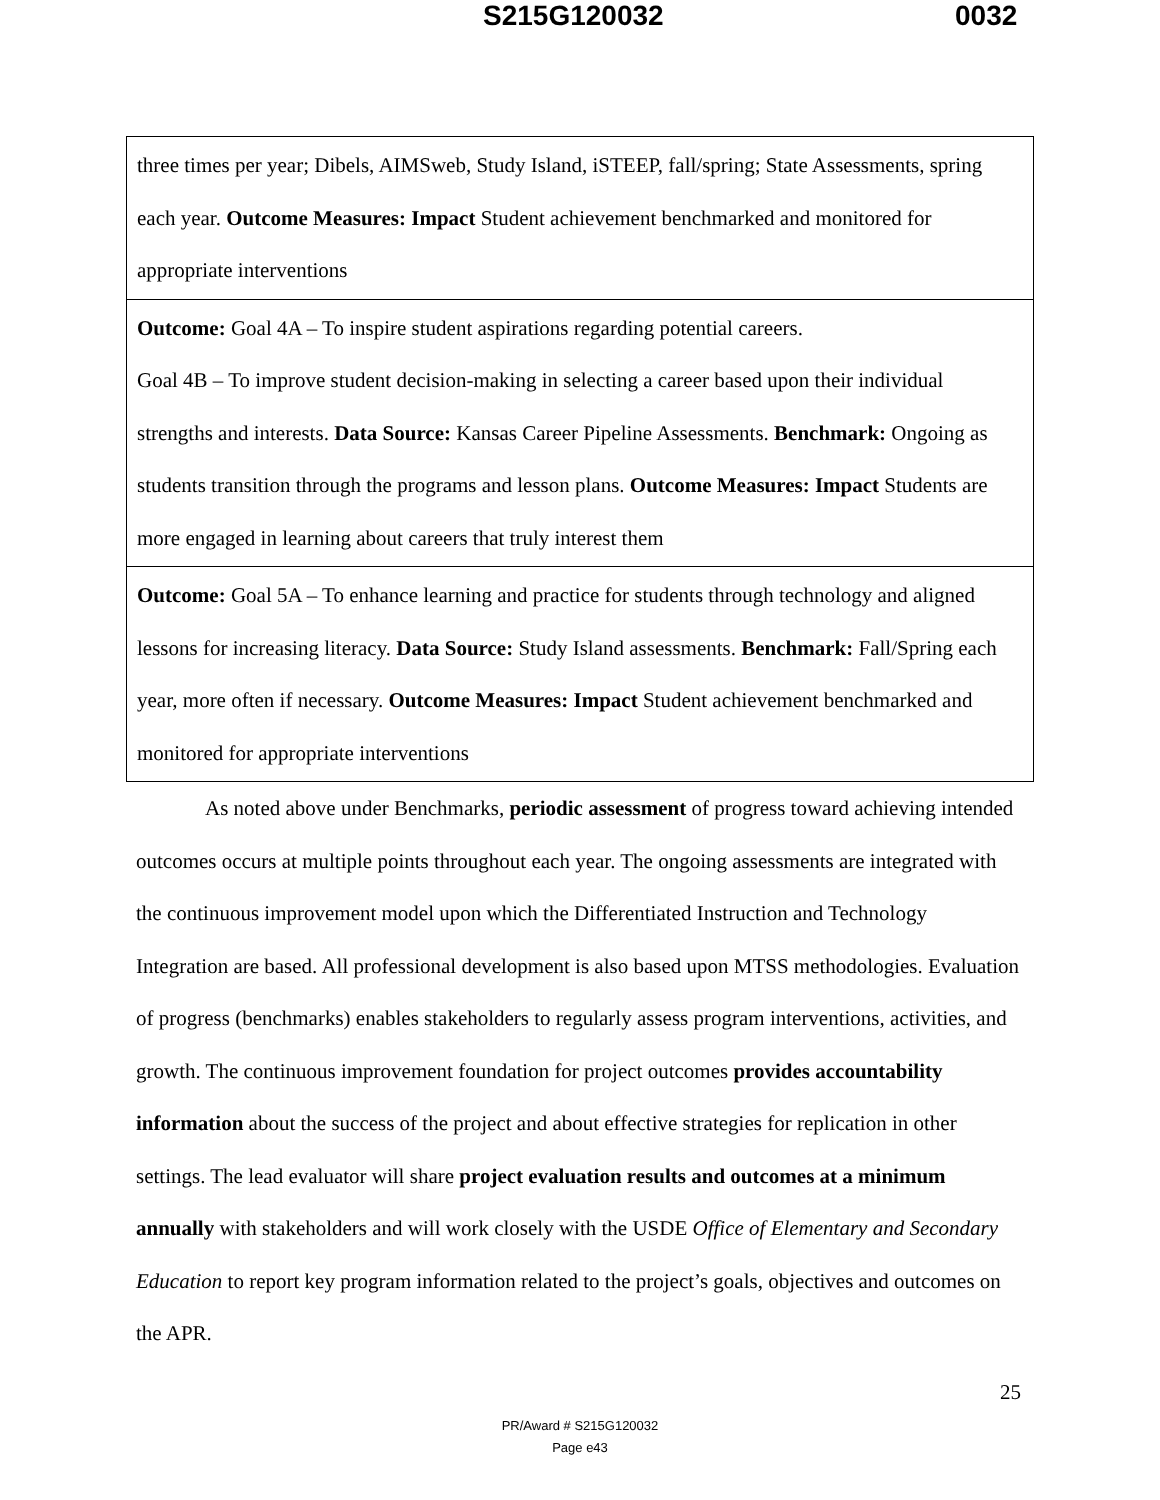S215G120032 0032
| three times per year; Dibels, AIMSweb, Study Island, iSTEEP, fall/spring; State Assessments, spring each year. Outcome Measures: Impact Student achievement benchmarked and monitored for appropriate interventions |
| Outcome: Goal 4A – To inspire student aspirations regarding potential careers. Goal 4B – To improve student decision-making in selecting a career based upon their individual strengths and interests. Data Source: Kansas Career Pipeline Assessments. Benchmark: Ongoing as students transition through the programs and lesson plans. Outcome Measures: Impact Students are more engaged in learning about careers that truly interest them |
| Outcome: Goal 5A – To enhance learning and practice for students through technology and aligned lessons for increasing literacy. Data Source: Study Island assessments. Benchmark: Fall/Spring each year, more often if necessary. Outcome Measures: Impact Student achievement benchmarked and monitored for appropriate interventions |
As noted above under Benchmarks, periodic assessment of progress toward achieving intended outcomes occurs at multiple points throughout each year. The ongoing assessments are integrated with the continuous improvement model upon which the Differentiated Instruction and Technology Integration are based. All professional development is also based upon MTSS methodologies. Evaluation of progress (benchmarks) enables stakeholders to regularly assess program interventions, activities, and growth. The continuous improvement foundation for project outcomes provides accountability information about the success of the project and about effective strategies for replication in other settings. The lead evaluator will share project evaluation results and outcomes at a minimum annually with stakeholders and will work closely with the USDE Office of Elementary and Secondary Education to report key program information related to the project’s goals, objectives and outcomes on the APR.
25
PR/Award # S215G120032
Page e43